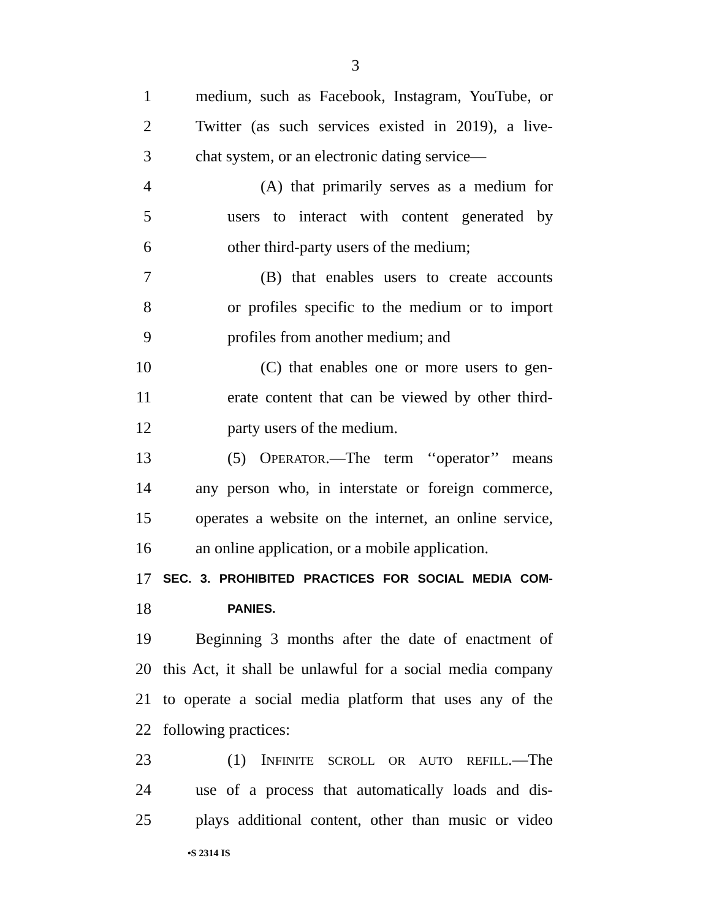3
1 medium, such as Facebook, Instagram, YouTube, or
2 Twitter (as such services existed in 2019), a live-
3 chat system, or an electronic dating service—
4 (A) that primarily serves as a medium for
5 users to interact with content generated by
6 other third-party users of the medium;
7 (B) that enables users to create accounts
8 or profiles specific to the medium or to import
9 profiles from another medium; and
10 (C) that enables one or more users to gen-
11 erate content that can be viewed by other third-
12 party users of the medium.
13 (5) OPERATOR.—The term ‘‘operator’’ means
14 any person who, in interstate or foreign commerce,
15 operates a website on the internet, an online service,
16 an online application, or a mobile application.
17 SEC. 3. PROHIBITED PRACTICES FOR SOCIAL MEDIA COM-
18 PANIES.
19 Beginning 3 months after the date of enactment of
20 this Act, it shall be unlawful for a social media company
21 to operate a social media platform that uses any of the
22 following practices:
23 (1) INFINITE SCROLL OR AUTO REFILL.—The
24 use of a process that automatically loads and dis-
25 plays additional content, other than music or video
•S 2314 IS